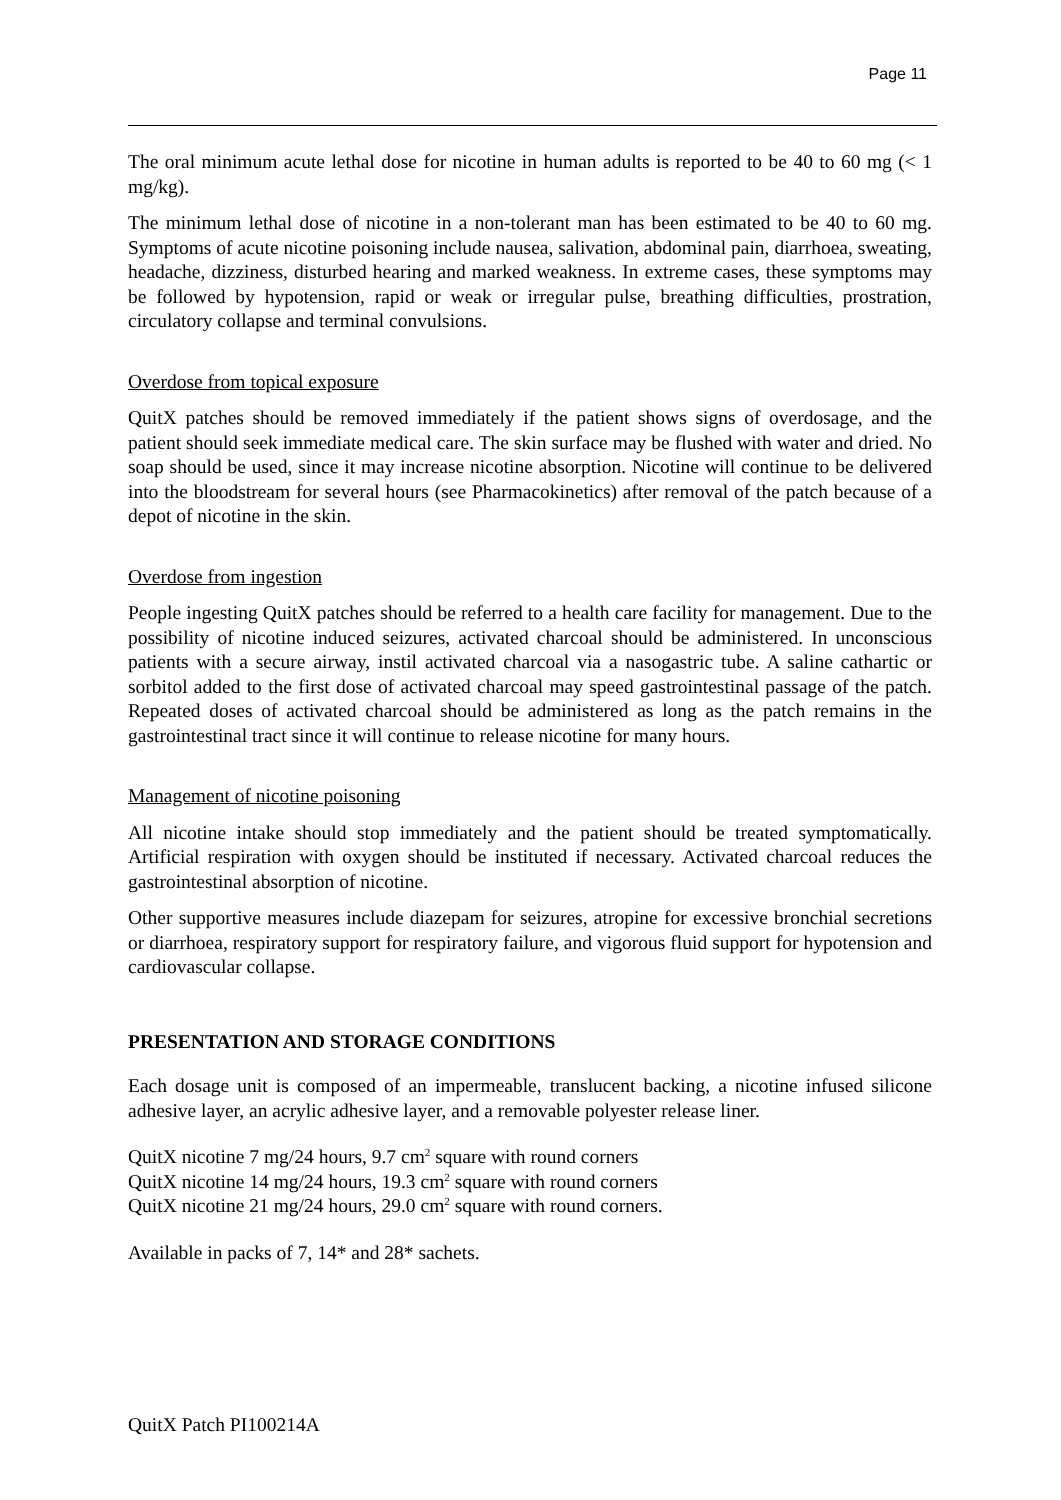Page 11
The oral minimum acute lethal dose for nicotine in human adults is reported to be 40 to 60 mg (< 1 mg/kg).
The minimum lethal dose of nicotine in a non-tolerant man has been estimated to be 40 to 60 mg. Symptoms of acute nicotine poisoning include nausea, salivation, abdominal pain, diarrhoea, sweating, headache, dizziness, disturbed hearing and marked weakness. In extreme cases, these symptoms may be followed by hypotension, rapid or weak or irregular pulse, breathing difficulties, prostration, circulatory collapse and terminal convulsions.
Overdose from topical exposure
QuitX patches should be removed immediately if the patient shows signs of overdosage, and the patient should seek immediate medical care. The skin surface may be flushed with water and dried. No soap should be used, since it may increase nicotine absorption. Nicotine will continue to be delivered into the bloodstream for several hours (see Pharmacokinetics) after removal of the patch because of a depot of nicotine in the skin.
Overdose from ingestion
People ingesting QuitX patches should be referred to a health care facility for management. Due to the possibility of nicotine induced seizures, activated charcoal should be administered. In unconscious patients with a secure airway, instil activated charcoal via a nasogastric tube. A saline cathartic or sorbitol added to the first dose of activated charcoal may speed gastrointestinal passage of the patch. Repeated doses of activated charcoal should be administered as long as the patch remains in the gastrointestinal tract since it will continue to release nicotine for many hours.
Management of nicotine poisoning
All nicotine intake should stop immediately and the patient should be treated symptomatically. Artificial respiration with oxygen should be instituted if necessary. Activated charcoal reduces the gastrointestinal absorption of nicotine.
Other supportive measures include diazepam for seizures, atropine for excessive bronchial secretions or diarrhoea, respiratory support for respiratory failure, and vigorous fluid support for hypotension and cardiovascular collapse.
PRESENTATION AND STORAGE CONDITIONS
Each dosage unit is composed of an impermeable, translucent backing, a nicotine infused silicone adhesive layer, an acrylic adhesive layer, and a removable polyester release liner.
QuitX nicotine 7 mg/24 hours, 9.7 cm<sup>2</sup> square with round corners
QuitX nicotine 14 mg/24 hours, 19.3 cm<sup>2</sup> square with round corners
QuitX nicotine 21 mg/24 hours, 29.0 cm<sup>2</sup> square with round corners.
Available in packs of 7, 14* and 28* sachets.
QuitX Patch PI100214A